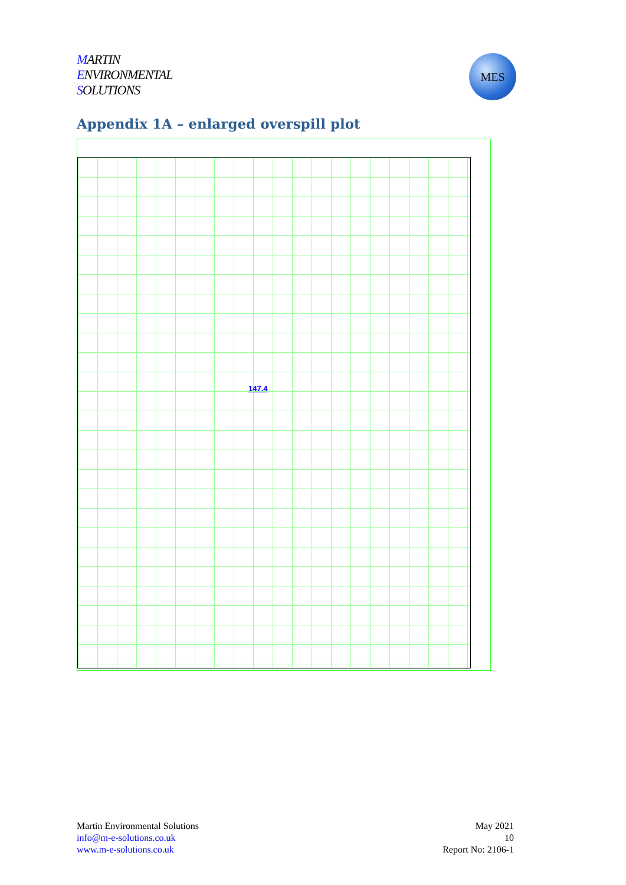MARTIN
ENVIRONMENTAL
SOLUTIONS
MES
Appendix 1A – enlarged overspill plot
147.4
Martin Environmental Solutions
info@m-e-solutions.co.uk
www.m-e-solutions.co.uk
May 2021
10
Report No: 2106-1